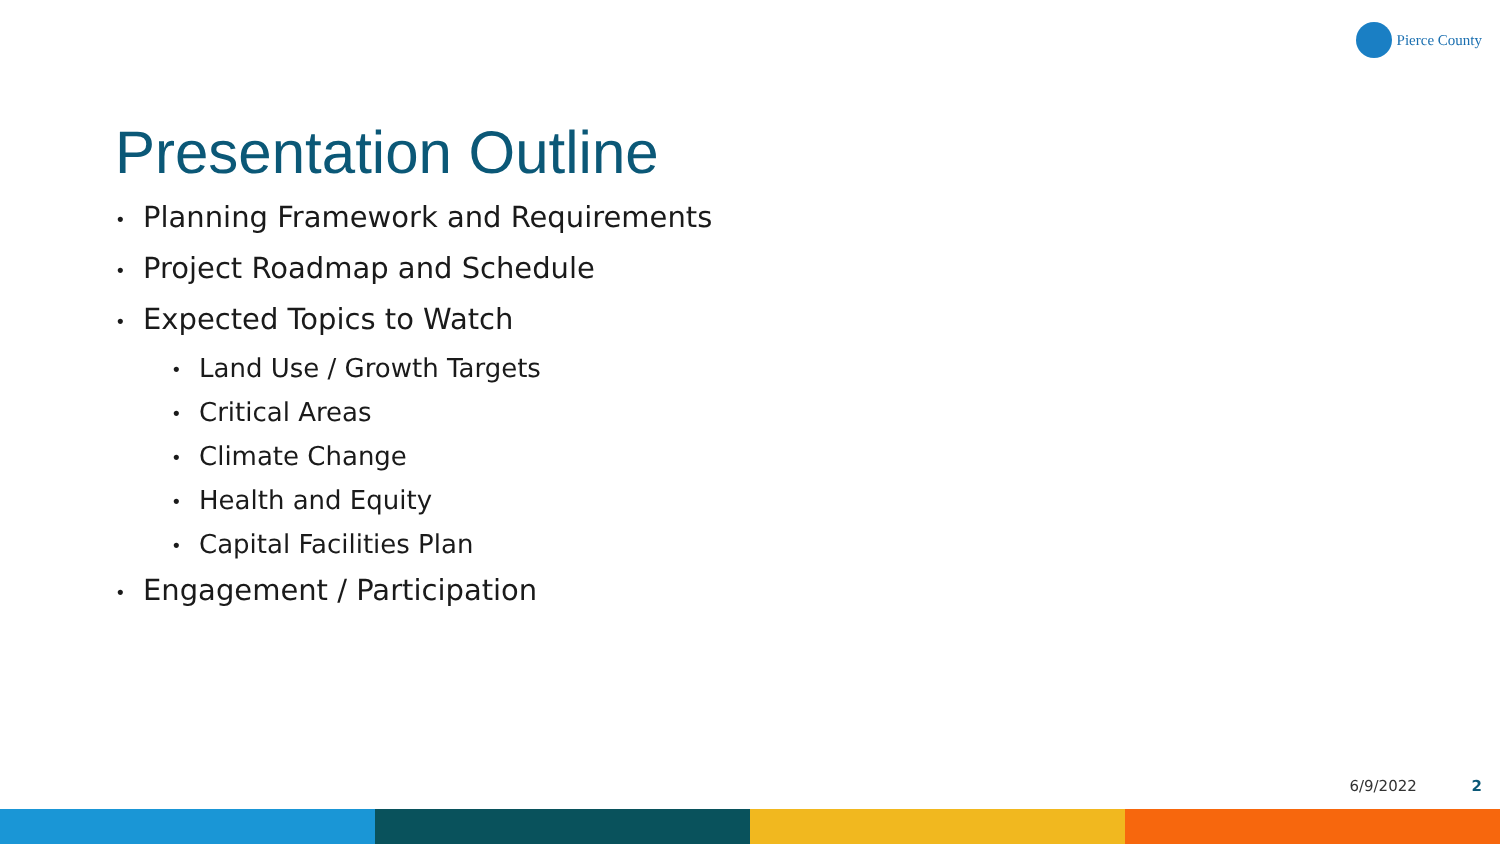Pierce County
Presentation Outline
• Planning Framework and Requirements
• Project Roadmap and Schedule
• Expected Topics to Watch
• Land Use / Growth Targets
• Critical Areas
• Climate Change
• Health and Equity
• Capital Facilities Plan
• Engagement / Participation
6/9/2022 2